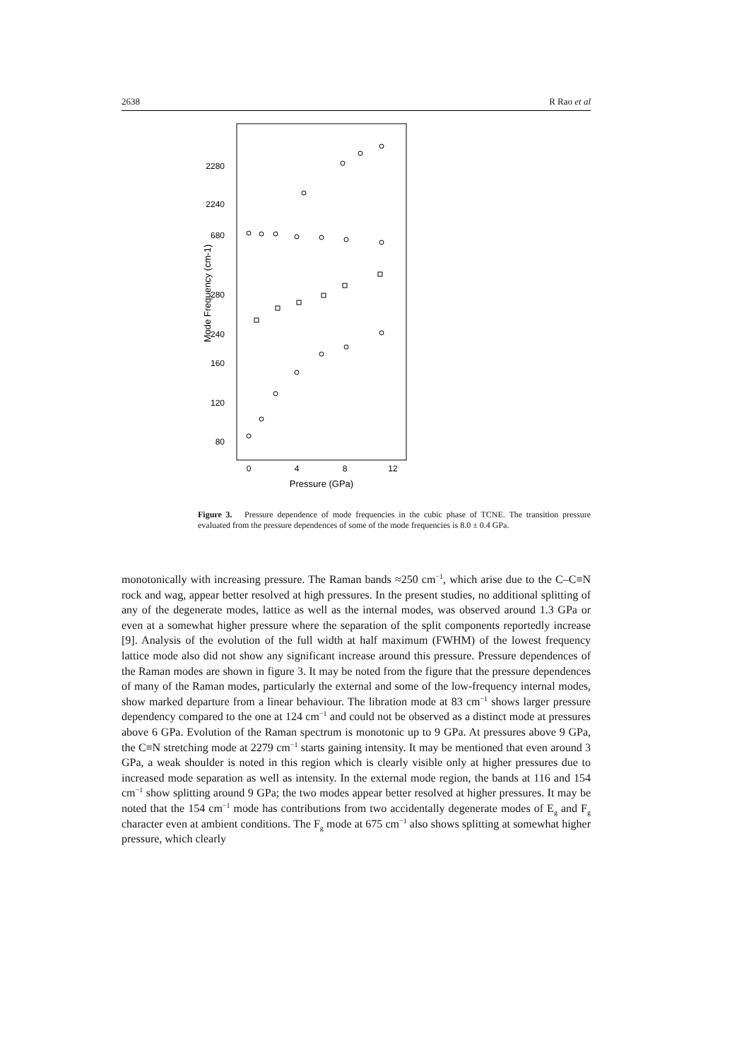2638 R Rao et al
2280
2240
680
280
240
160
120
80
0
4
8
12
Pressure (GPa)
Mode Frequency (cm-1)
Figure 3. Pressure dependence of mode frequencies in the cubic phase of TCNE. The transition pressure evaluated from the pressure dependences of some of the mode frequencies is 8.0 ± 0.4 GPa.
monotonically with increasing pressure. The Raman bands ≈250 cm<sup>−1</sup>, which arise due to the C–C≡N rock and wag, appear better resolved at high pressures. In the present studies, no additional splitting of any of the degenerate modes, lattice as well as the internal modes, was observed around 1.3 GPa or even at a somewhat higher pressure where the separation of the split components reportedly increase [9]. Analysis of the evolution of the full width at half maximum (FWHM) of the lowest frequency lattice mode also did not show any significant increase around this pressure. Pressure dependences of the Raman modes are shown in figure 3. It may be noted from the figure that the pressure dependences of many of the Raman modes, particularly the external and some of the low-frequency internal modes, show marked departure from a linear behaviour. The libration mode at 83 cm<sup>−1</sup> shows larger pressure dependency compared to the one at 124 cm<sup>−1</sup> and could not be observed as a distinct mode at pressures above 6 GPa. Evolution of the Raman spectrum is monotonic up to 9 GPa. At pressures above 9 GPa, the C≡N stretching mode at 2279 cm<sup>−1</sup> starts gaining intensity. It may be mentioned that even around 3 GPa, a weak shoulder is noted in this region which is clearly visible only at higher pressures due to increased mode separation as well as intensity. In the external mode region, the bands at 116 and 154 cm<sup>−1</sup> show splitting around 9 GPa; the two modes appear better resolved at higher pressures. It may be noted that the 154 cm<sup>−1</sup> mode has contributions from two accidentally degenerate modes of E<sub>g</sub> and F<sub>g</sub> character even at ambient conditions. The F<sub>g</sub> mode at 675 cm<sup>−1</sup> also shows splitting at somewhat higher pressure, which clearly